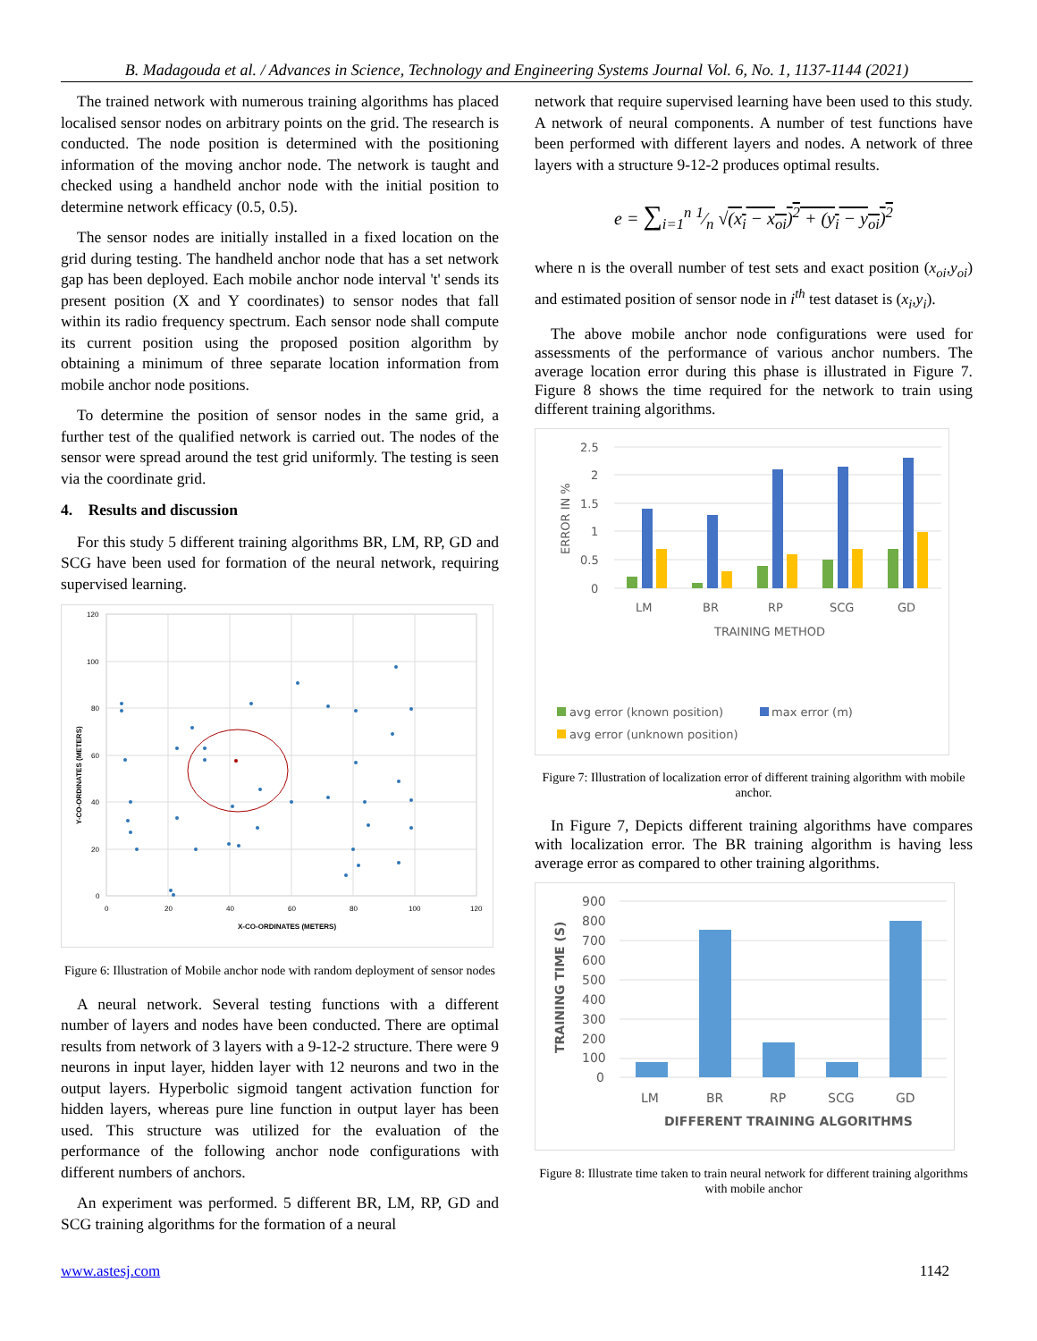B. Madagouda et al. / Advances in Science, Technology and Engineering Systems Journal Vol. 6, No. 1, 1137-1144 (2021)
The trained network with numerous training algorithms has placed localised sensor nodes on arbitrary points on the grid. The research is conducted. The node position is determined with the positioning information of the moving anchor node. The network is taught and checked using a handheld anchor node with the initial position to determine network efficacy (0.5, 0.5).
The sensor nodes are initially installed in a fixed location on the grid during testing. The handheld anchor node that has a set network gap has been deployed. Each mobile anchor node interval 't' sends its present position (X and Y coordinates) to sensor nodes that fall within its radio frequency spectrum. Each sensor node shall compute its current position using the proposed position algorithm by obtaining a minimum of three separate location information from mobile anchor node positions.
To determine the position of sensor nodes in the same grid, a further test of the qualified network is carried out. The nodes of the sensor were spread around the test grid uniformly. The testing is seen via the coordinate grid.
4. Results and discussion
For this study 5 different training algorithms BR, LM, RP, GD and SCG have been used for formation of the neural network, requiring supervised learning.
120
100
80
60
40
20
0
0
20
40
60
80
100
120
X-CO-ORDINATES (METERS)
Y-CO-ORDINATES (METERS)
Figure 6: Illustration of Mobile anchor node with random deployment of sensor nodes
A neural network. Several testing functions with a different number of layers and nodes have been conducted. There are optimal results from network of 3 layers with a 9-12-2 structure. There were 9 neurons in input layer, hidden layer with 12 neurons and two in the output layers. Hyperbolic sigmoid tangent activation function for hidden layers, whereas pure line function in output layer has been used. This structure was utilized for the evaluation of the performance of the following anchor node configurations with different numbers of anchors.
An experiment was performed. 5 different BR, LM, RP, GD and SCG training algorithms for the formation of a neural
network that require supervised learning have been used to this study. A network of neural components. A number of test functions have been performed with different layers and nodes. A network of three layers with a structure 9-12-2 produces optimal results.
e = ∑<sub>i=1</sub><sup>n</sup> 1⁄n √(x<sub>i</sub> − x<sub>oi</sub>)<sup>2</sup> + (y<sub>i</sub> − y<sub>oi</sub>)<sup>2</sup>
where n is the overall number of test sets and exact position (x<sub>oi</sub>,y<sub>oi</sub>) and estimated position of sensor node in i<sup>th</sup> test dataset is (x<sub>i</sub>,y<sub>i</sub>).
The above mobile anchor node configurations were used for assessments of the performance of various anchor numbers. The average location error during this phase is illustrated in Figure 7. Figure 8 shows the time required for the network to train using different training algorithms.
2.5
2
1.5
1
0.5
0
ERROR IN %
LM
BR
RP
SCG
GD
TRAINING METHOD
avg error (known position)
max error (m)
avg error (unknown position)
Figure 7: Illustration of localization error of different training algorithm with mobile anchor.
In Figure 7, Depicts different training algorithms have compares with localization error. The BR training algorithm is having less average error as compared to other training algorithms.
900
800
700
600
500
400
300
200
100
0
TRAINING TIME (S)
LM
BR
RP
SCG
GD
DIFFERENT TRAINING ALGORITHMS
Figure 8: Illustrate time taken to train neural network for different training algorithms with mobile anchor
www.astesj.com 1142